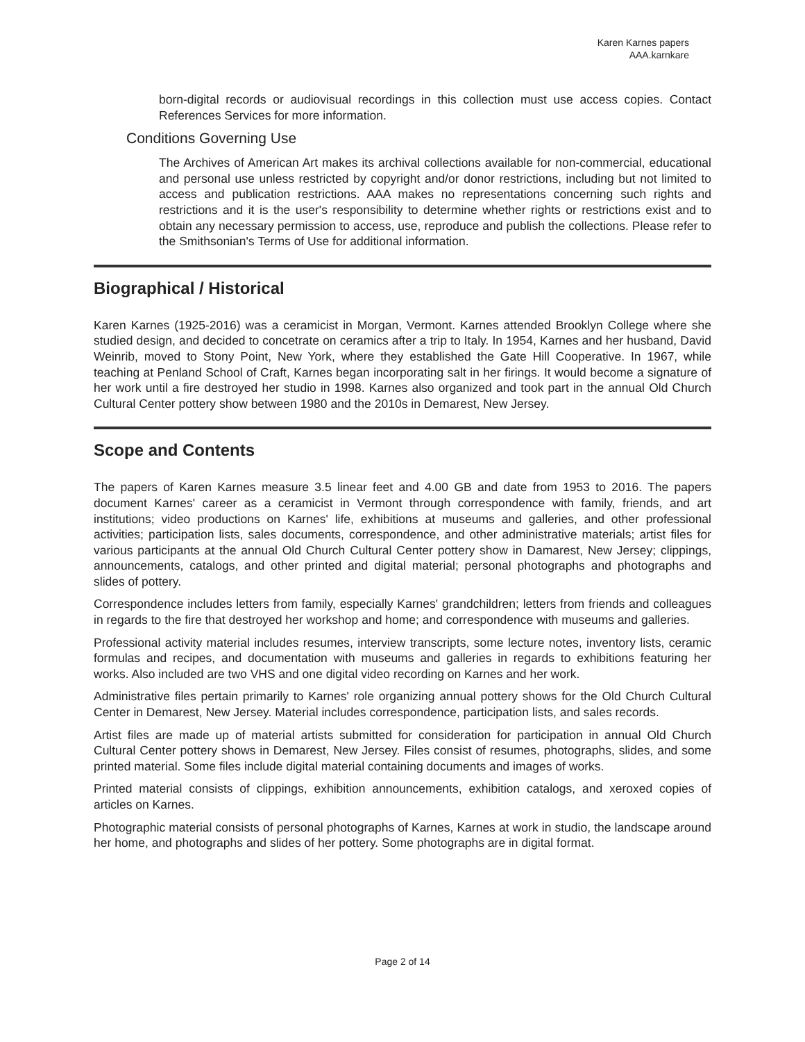Karen Karnes papers
AAA.karnkare
born-digital records or audiovisual recordings in this collection must use access copies. Contact References Services for more information.
Conditions Governing Use
The Archives of American Art makes its archival collections available for non-commercial, educational and personal use unless restricted by copyright and/or donor restrictions, including but not limited to access and publication restrictions. AAA makes no representations concerning such rights and restrictions and it is the user's responsibility to determine whether rights or restrictions exist and to obtain any necessary permission to access, use, reproduce and publish the collections. Please refer to the Smithsonian's Terms of Use for additional information.
Biographical / Historical
Karen Karnes (1925-2016) was a ceramicist in Morgan, Vermont. Karnes attended Brooklyn College where she studied design, and decided to concetrate on ceramics after a trip to Italy. In 1954, Karnes and her husband, David Weinrib, moved to Stony Point, New York, where they established the Gate Hill Cooperative. In 1967, while teaching at Penland School of Craft, Karnes began incorporating salt in her firings. It would become a signature of her work until a fire destroyed her studio in 1998. Karnes also organized and took part in the annual Old Church Cultural Center pottery show between 1980 and the 2010s in Demarest, New Jersey.
Scope and Contents
The papers of Karen Karnes measure 3.5 linear feet and 4.00 GB and date from 1953 to 2016. The papers document Karnes' career as a ceramicist in Vermont through correspondence with family, friends, and art institutions; video productions on Karnes' life, exhibitions at museums and galleries, and other professional activities; participation lists, sales documents, correspondence, and other administrative materials; artist files for various participants at the annual Old Church Cultural Center pottery show in Damarest, New Jersey; clippings, announcements, catalogs, and other printed and digital material; personal photographs and photographs and slides of pottery.
Correspondence includes letters from family, especially Karnes' grandchildren; letters from friends and colleagues in regards to the fire that destroyed her workshop and home; and correspondence with museums and galleries.
Professional activity material includes resumes, interview transcripts, some lecture notes, inventory lists, ceramic formulas and recipes, and documentation with museums and galleries in regards to exhibitions featuring her works. Also included are two VHS and one digital video recording on Karnes and her work.
Administrative files pertain primarily to Karnes' role organizing annual pottery shows for the Old Church Cultural Center in Demarest, New Jersey. Material includes correspondence, participation lists, and sales records.
Artist files are made up of material artists submitted for consideration for participation in annual Old Church Cultural Center pottery shows in Demarest, New Jersey. Files consist of resumes, photographs, slides, and some printed material. Some files include digital material containing documents and images of works.
Printed material consists of clippings, exhibition announcements, exhibition catalogs, and xeroxed copies of articles on Karnes.
Photographic material consists of personal photographs of Karnes, Karnes at work in studio, the landscape around her home, and photographs and slides of her pottery. Some photographs are in digital format.
Page 2 of 14